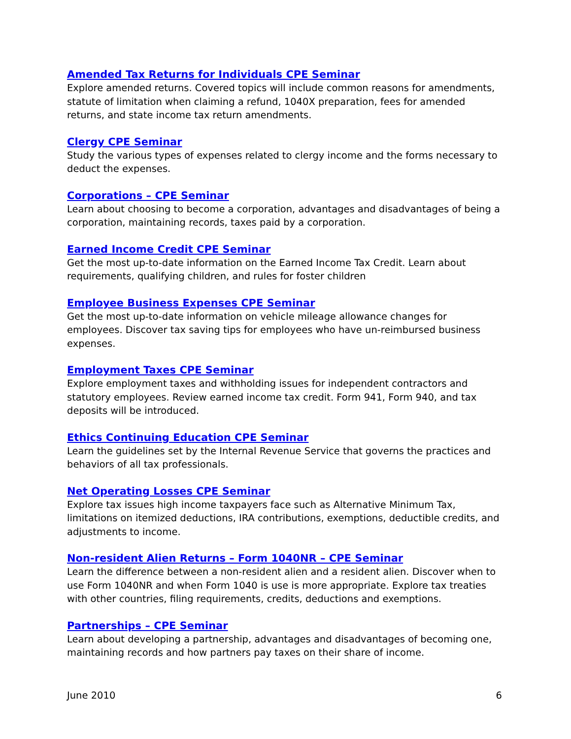Amended Tax Returns for Individuals CPE Seminar
Explore amended returns. Covered topics will include common reasons for amendments, statute of limitation when claiming a refund, 1040X preparation, fees for amended returns, and state income tax return amendments.
Clergy CPE Seminar
Study the various types of expenses related to clergy income and the forms necessary to deduct the expenses.
Corporations – CPE Seminar
Learn about choosing to become a corporation, advantages and disadvantages of being a corporation, maintaining records, taxes paid by a corporation.
Earned Income Credit CPE Seminar
Get the most up-to-date information on the Earned Income Tax Credit. Learn about requirements, qualifying children, and rules for foster children
Employee Business Expenses CPE Seminar
Get the most up-to-date information on vehicle mileage allowance changes for employees. Discover tax saving tips for employees who have un-reimbursed business expenses.
Employment Taxes CPE Seminar
Explore employment taxes and withholding issues for independent contractors and statutory employees. Review earned income tax credit. Form 941, Form 940, and tax deposits will be introduced.
Ethics Continuing Education CPE Seminar
Learn the guidelines set by the Internal Revenue Service that governs the practices and behaviors of all tax professionals.
Net Operating Losses CPE Seminar
Explore tax issues high income taxpayers face such as Alternative Minimum Tax, limitations on itemized deductions, IRA contributions, exemptions, deductible credits, and adjustments to income.
Non-resident Alien Returns – Form 1040NR – CPE Seminar
Learn the difference between a non-resident alien and a resident alien. Discover when to use Form 1040NR and when Form 1040 is use is more appropriate. Explore tax treaties with other countries, filing requirements, credits, deductions and exemptions.
Partnerships – CPE Seminar
Learn about developing a partnership, advantages and disadvantages of becoming one, maintaining records and how partners pay taxes on their share of income.
June 2010 6